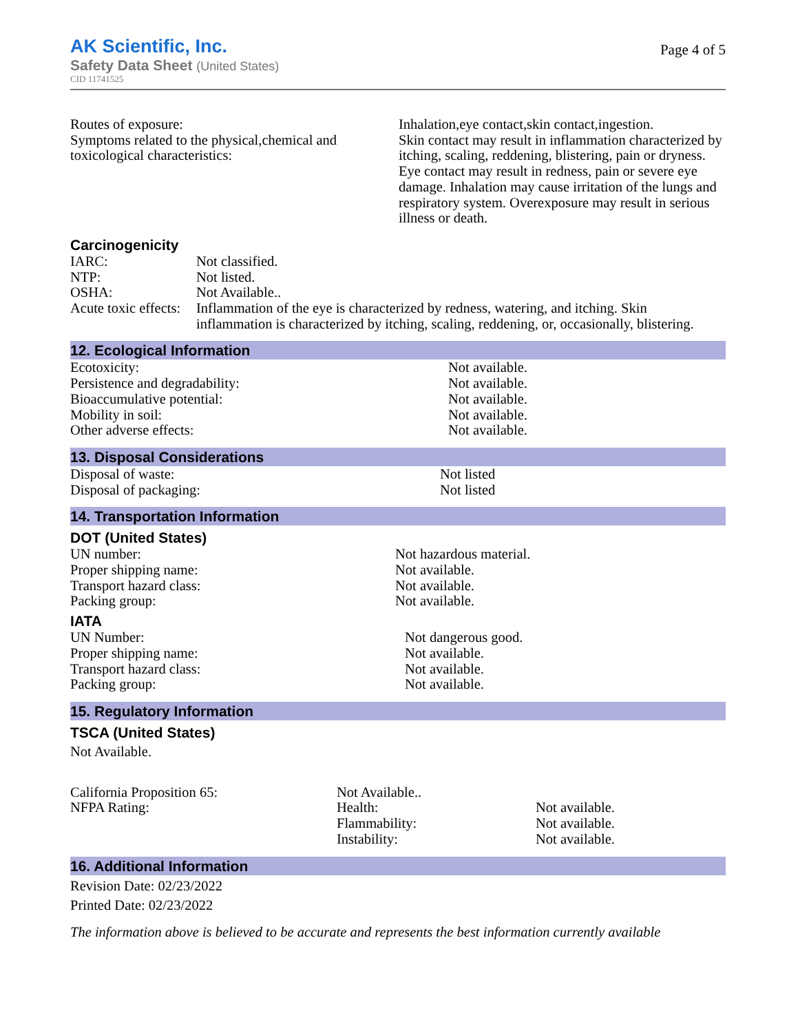AK Scientific, Inc.
Safety Data Sheet (United States)
CID 11741525
Page 4 of 5
| Routes of exposure: Symptoms related to the physical,chemical and toxicological characteristics: | Inhalation,eye contact,skin contact,ingestion. Skin contact may result in inflammation characterized by itching, scaling, reddening, blistering, pain or dryness. Eye contact may result in redness, pain or severe eye damage. Inhalation may cause irritation of the lungs and respiratory system. Overexposure may result in serious illness or death. |
Carcinogenicity
| IARC: | Not classified. |
| NTP: | Not listed. |
| OSHA: | Not Available.. |
| Acute toxic effects: | Inflammation of the eye is characterized by redness, watering, and itching. Skin inflammation is characterized by itching, scaling, reddening, or, occasionally, blistering. |
12. Ecological Information
| Ecotoxicity: | Not available. |
| Persistence and degradability: | Not available. |
| Bioaccumulative potential: | Not available. |
| Mobility in soil: | Not available. |
| Other adverse effects: | Not available. |
13. Disposal Considerations
| Disposal of waste: | Not listed |
| Disposal of packaging: | Not listed |
14. Transportation Information
DOT (United States)
| UN number: | Not hazardous material. |
| Proper shipping name: | Not available. |
| Transport hazard class: | Not available. |
| Packing group: | Not available. |
IATA
| UN Number: | Not dangerous good. |
| Proper shipping name: | Not available. |
| Transport hazard class: | Not available. |
| Packing group: | Not available. |
15. Regulatory Information
TSCA (United States)
Not Available.
| California Proposition 65: | Not Available.. | |
| NFPA Rating: | Health: Flammability: Instability: | Not available. Not available. Not available. |
16. Additional Information
Revision Date: 02/23/2022
Printed Date: 02/23/2022
The information above is believed to be accurate and represents the best information currently available